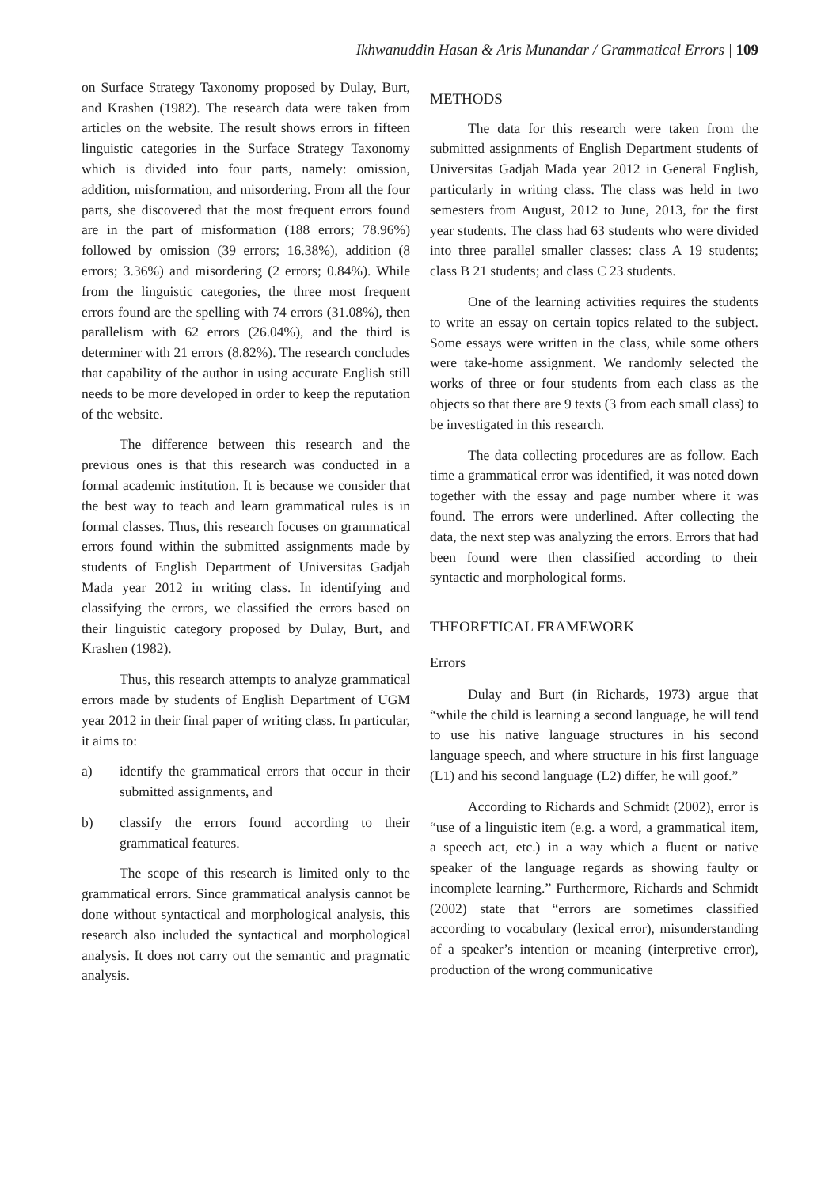Ikhwanuddin Hasan & Aris Munandar / Grammatical Errors | 109
on Surface Strategy Taxonomy proposed by Dulay, Burt, and Krashen (1982). The research data were taken from articles on the website. The result shows errors in fifteen linguistic categories in the Surface Strategy Taxonomy which is divided into four parts, namely: omission, addition, misformation, and misordering. From all the four parts, she discovered that the most frequent errors found are in the part of misformation (188 errors; 78.96%) followed by omission (39 errors; 16.38%), addition (8 errors; 3.36%) and misordering (2 errors; 0.84%). While from the linguistic categories, the three most frequent errors found are the spelling with 74 errors (31.08%), then parallelism with 62 errors (26.04%), and the third is determiner with 21 errors (8.82%). The research concludes that capability of the author in using accurate English still needs to be more developed in order to keep the reputation of the website.
The difference between this research and the previous ones is that this research was conducted in a formal academic institution. It is because we consider that the best way to teach and learn grammatical rules is in formal classes. Thus, this research focuses on grammatical errors found within the submitted assignments made by students of English Department of Universitas Gadjah Mada year 2012 in writing class. In identifying and classifying the errors, we classified the errors based on their linguistic category proposed by Dulay, Burt, and Krashen (1982).
Thus, this research attempts to analyze grammatical errors made by students of English Department of UGM year 2012 in their final paper of writing class. In particular, it aims to:
a) identify the grammatical errors that occur in their submitted assignments, and
b) classify the errors found according to their grammatical features.
The scope of this research is limited only to the grammatical errors. Since grammatical analysis cannot be done without syntactical and morphological analysis, this research also included the syntactical and morphological analysis. It does not carry out the semantic and pragmatic analysis.
METHODS
The data for this research were taken from the submitted assignments of English Department students of Universitas Gadjah Mada year 2012 in General English, particularly in writing class. The class was held in two semesters from August, 2012 to June, 2013, for the first year students. The class had 63 students who were divided into three parallel smaller classes: class A 19 students; class B 21 students; and class C 23 students.
One of the learning activities requires the students to write an essay on certain topics related to the subject. Some essays were written in the class, while some others were take-home assignment. We randomly selected the works of three or four students from each class as the objects so that there are 9 texts (3 from each small class) to be investigated in this research.
The data collecting procedures are as follow. Each time a grammatical error was identified, it was noted down together with the essay and page number where it was found. The errors were underlined. After collecting the data, the next step was analyzing the errors. Errors that had been found were then classified according to their syntactic and morphological forms.
THEORETICAL FRAMEWORK
Errors
Dulay and Burt (in Richards, 1973) argue that “while the child is learning a second language, he will tend to use his native language structures in his second language speech, and where structure in his first language (L1) and his second language (L2) differ, he will goof.”
According to Richards and Schmidt (2002), error is “use of a linguistic item (e.g. a word, a grammatical item, a speech act, etc.) in a way which a fluent or native speaker of the language regards as showing faulty or incomplete learning.” Furthermore, Richards and Schmidt (2002) state that “errors are sometimes classified according to vocabulary (lexical error), misunderstanding of a speaker’s intention or meaning (interpretive error), production of the wrong communicative